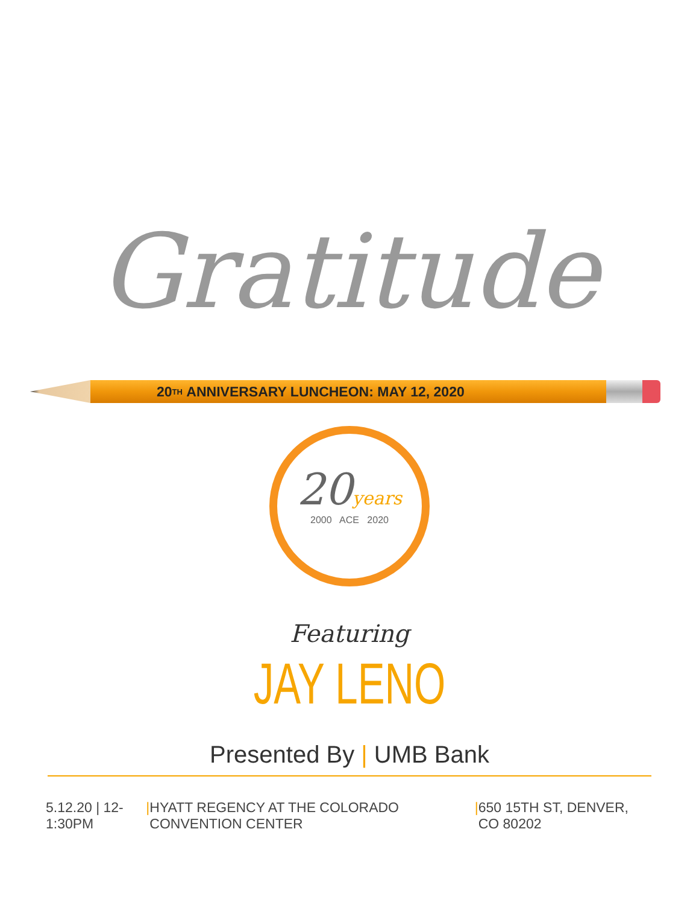Gratitude
20<sup>TH</sup> ANNIVERSARY LUNCHEON: MAY 12, 2020
20years
2000 ACE 2020
Featuring
JAY LENO
Presented By | UMB Bank
5.12.20 | 12-1:30PM | HYATT REGENCY AT THE COLORADO CONVENTION CENTER | 650 15TH ST, DENVER, CO 80202